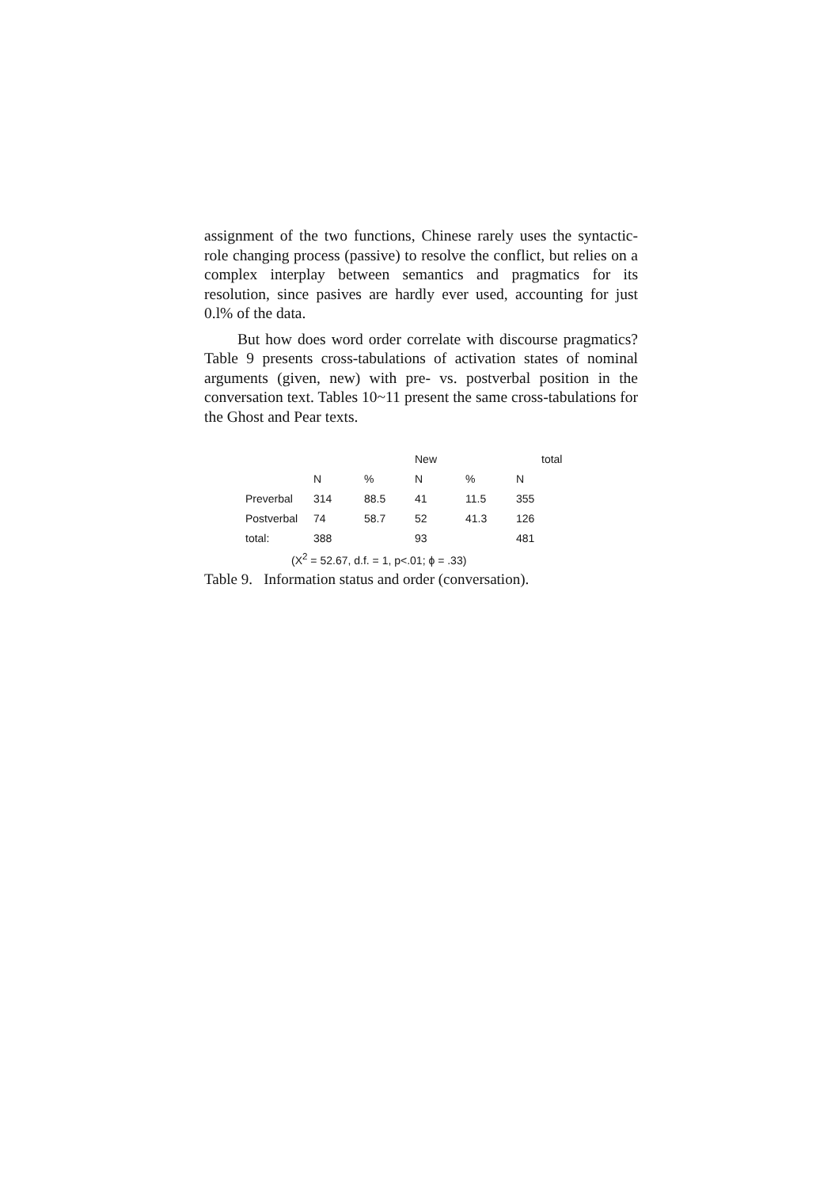assignment of the two functions, Chinese rarely uses the syntactic-role changing process (passive) to resolve the conflict, but relies on a complex interplay between semantics and pragmatics for its resolution, since pasives are hardly ever used, accounting for just 0.l% of the data.
But how does word order correlate with discourse pragmatics? Table 9 presents cross-tabulations of activation states of nominal arguments (given, new) with pre- vs. postverbal position in the conversation text. Tables 10~11 present the same cross-tabulations for the Ghost and Pear texts.
| | | | New | | | total |
| --- | --- | --- | --- | --- | --- | --- |
| | N | % | N | % | N | |
| Preverbal | 314 | 88.5 | 41 | 11.5 | 355 | |
| Postverbal | 74 | 58.7 | 52 | 41.3 | 126 | |
| total: | 388 | | 93 | | 481 | |
(X<sup>2</sup> = 52.67, d.f. = 1, p<.01; ϕ = .33)
Table 9. Information status and order (conversation).